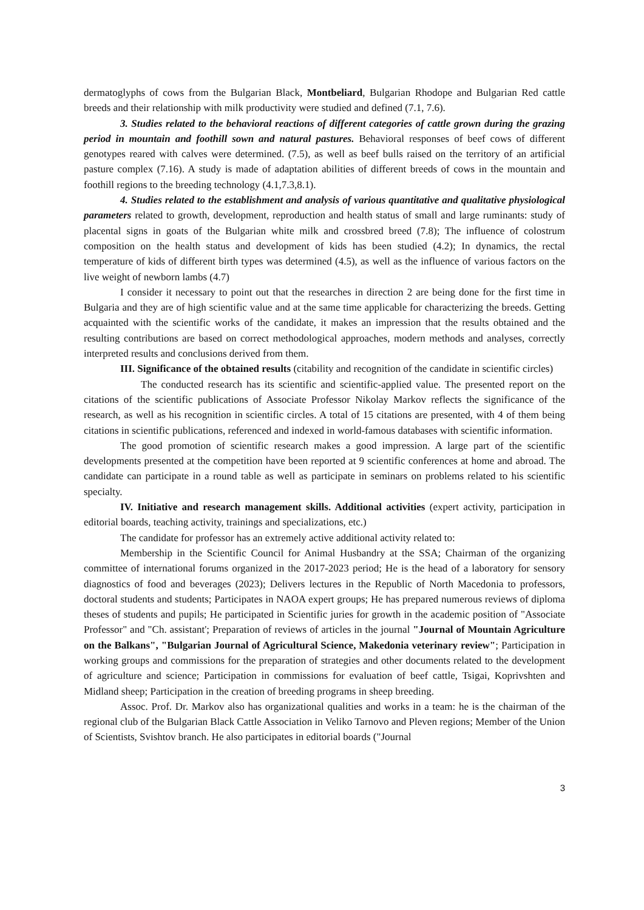dermatoglyphs of cows from the Bulgarian Black, Montbeliard, Bulgarian Rhodope and Bulgarian Red cattle breeds and their relationship with milk productivity were studied and defined (7.1, 7.6).
3. Studies related to the behavioral reactions of different categories of cattle grown during the grazing period in mountain and foothill sown and natural pastures. Behavioral responses of beef cows of different genotypes reared with calves were determined. (7.5), as well as beef bulls raised on the territory of an artificial pasture complex (7.16). A study is made of adaptation abilities of different breeds of cows in the mountain and foothill regions to the breeding technology (4.1,7.3,8.1).
4. Studies related to the establishment and analysis of various quantitative and qualitative physiological parameters related to growth, development, reproduction and health status of small and large ruminants: study of placental signs in goats of the Bulgarian white milk and crossbred breed (7.8); The influence of colostrum composition on the health status and development of kids has been studied (4.2); In dynamics, the rectal temperature of kids of different birth types was determined (4.5), as well as the influence of various factors on the live weight of newborn lambs (4.7)
I consider it necessary to point out that the researches in direction 2 are being done for the first time in Bulgaria and they are of high scientific value and at the same time applicable for characterizing the breeds. Getting acquainted with the scientific works of the candidate, it makes an impression that the results obtained and the resulting contributions are based on correct methodological approaches, modern methods and analyses, correctly interpreted results and conclusions derived from them.
III. Significance of the obtained results (citability and recognition of the candidate in scientific circles)
The conducted research has its scientific and scientific-applied value. The presented report on the citations of the scientific publications of Associate Professor Nikolay Markov reflects the significance of the research, as well as his recognition in scientific circles. A total of 15 citations are presented, with 4 of them being citations in scientific publications, referenced and indexed in world-famous databases with scientific information.
The good promotion of scientific research makes a good impression. A large part of the scientific developments presented at the competition have been reported at 9 scientific conferences at home and abroad. The candidate can participate in a round table as well as participate in seminars on problems related to his scientific specialty.
IV. Initiative and research management skills. Additional activities (expert activity, participation in editorial boards, teaching activity, trainings and specializations, etc.)
The candidate for professor has an extremely active additional activity related to:
Membership in the Scientific Council for Animal Husbandry at the SSA; Chairman of the organizing committee of international forums organized in the 2017-2023 period; He is the head of a laboratory for sensory diagnostics of food and beverages (2023); Delivers lectures in the Republic of North Macedonia to professors, doctoral students and students; Participates in NAOA expert groups; He has prepared numerous reviews of diploma theses of students and pupils; He participated in Scientific juries for growth in the academic position of "Associate Professor" and "Ch. assistant'; Preparation of reviews of articles in the journal "Journal of Mountain Agriculture on the Balkans", "Bulgarian Journal of Agricultural Science, Makedonia veterinary review"; Participation in working groups and commissions for the preparation of strategies and other documents related to the development of agriculture and science; Participation in commissions for evaluation of beef cattle, Tsigai, Koprivshten and Midland sheep; Participation in the creation of breeding programs in sheep breeding.
Assoc. Prof. Dr. Markov also has organizational qualities and works in a team: he is the chairman of the regional club of the Bulgarian Black Cattle Association in Veliko Tarnovo and Pleven regions; Member of the Union of Scientists, Svishtov branch. He also participates in editorial boards ("Journal
3